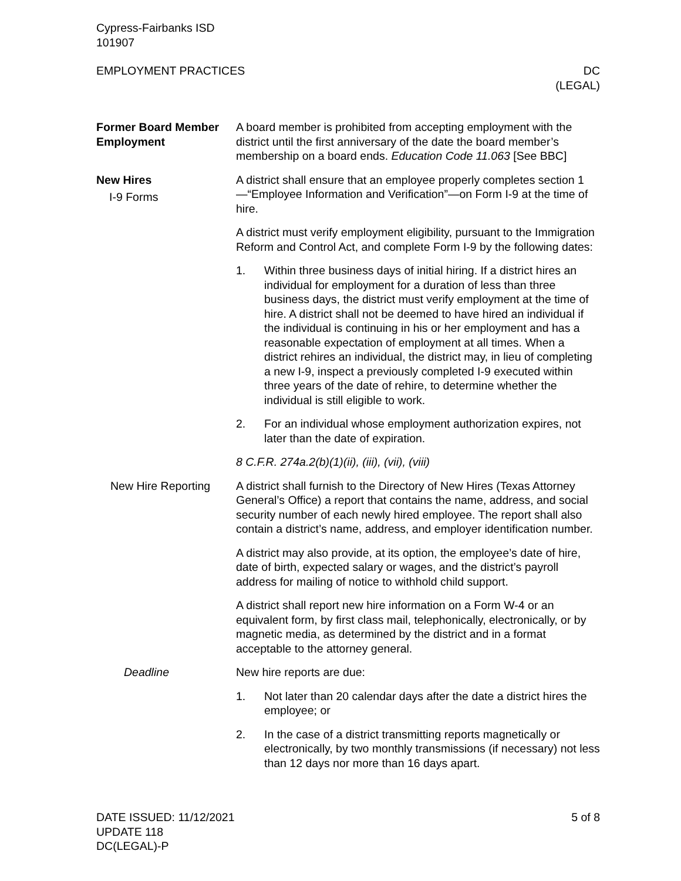Cypress-Fairbanks ISD
101907
EMPLOYMENT PRACTICES DC
(LEGAL)
Former Board Member Employment
A board member is prohibited from accepting employment with the district until the first anniversary of the date the board member’s membership on a board ends. Education Code 11.063 [See BBC]
New Hires
I-9 Forms
A district shall ensure that an employee properly completes section 1—“Employee Information and Verification”—on Form I-9 at the time of hire.
A district must verify employment eligibility, pursuant to the Immigration Reform and Control Act, and complete Form I-9 by the following dates:
1. Within three business days of initial hiring. If a district hires an individual for employment for a duration of less than three business days, the district must verify employment at the time of hire. A district shall not be deemed to have hired an individual if the individual is continuing in his or her employment and has a reasonable expectation of employment at all times. When a district rehires an individual, the district may, in lieu of completing a new I-9, inspect a previously completed I-9 executed within three years of the date of rehire, to determine whether the individual is still eligible to work.
2. For an individual whose employment authorization expires, not later than the date of expiration.
8 C.F.R. 274a.2(b)(1)(ii), (iii), (vii), (viii)
New Hire Reporting A district shall furnish to the Directory of New Hires (Texas Attorney General’s Office) a report that contains the name, address, and social security number of each newly hired employee. The report shall also contain a district’s name, address, and employer identification number.
A district may also provide, at its option, the employee’s date of hire, date of birth, expected salary or wages, and the district’s payroll address for mailing of notice to withhold child support.
A district shall report new hire information on a Form W-4 or an equivalent form, by first class mail, telephonically, electronically, or by magnetic media, as determined by the district and in a format acceptable to the attorney general.
Deadline New hire reports are due:
1. Not later than 20 calendar days after the date a district hires the employee; or
2. In the case of a district transmitting reports magnetically or electronically, by two monthly transmissions (if necessary) not less than 12 days nor more than 16 days apart.
DATE ISSUED: 11/12/2021
UPDATE 118
DC(LEGAL)-P 5 of 8